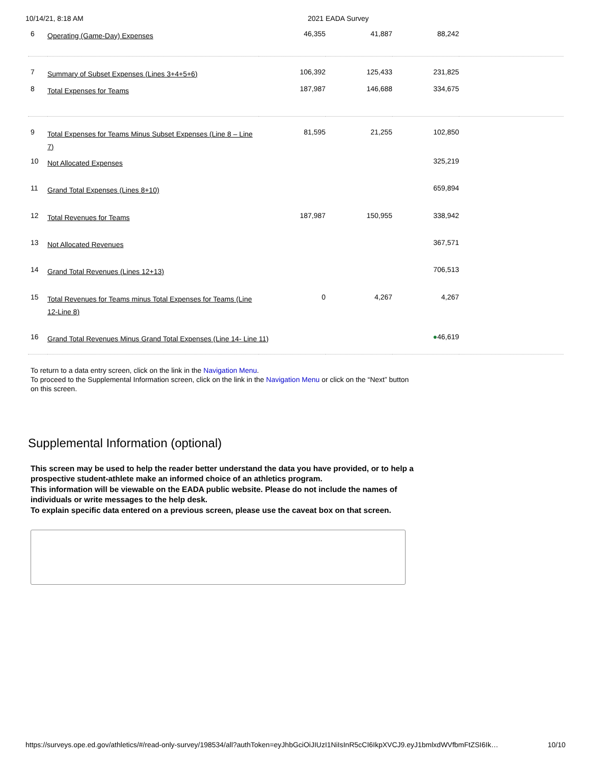10/14/21, 8:18 AM 2021 EADA Survey
| 6 | Operating (Game-Day) Expenses | 46,355 | 41,887 | 88,242 | |
| 7 | Summary of Subset Expenses (Lines 3+4+5+6) | 106,392 | 125,433 | 231,825 | |
| 8 | Total Expenses for Teams | 187,987 | 146,688 | 334,675 | |
| 9 | Total Expenses for Teams Minus Subset Expenses (Line 8 – Line 7) | 81,595 | 21,255 | 102,850 | |
| 10 | Not Allocated Expenses | | | 325,219 | |
| 11 | Grand Total Expenses (Lines 8+10) | | | 659,894 | |
| 12 | Total Revenues for Teams | 187,987 | 150,955 | 338,942 | |
| 13 | Not Allocated Revenues | | | 367,571 | |
| 14 | Grand Total Revenues (Lines 12+13) | | | 706,513 | |
| 15 | Total Revenues for Teams minus Total Expenses for Teams (Line 12-Line 8) | 0 | 4,267 | 4,267 | |
| 16 | Grand Total Revenues Minus Grand Total Expenses (Line 14- Line 11) | | | ● 46,619 | |
To return to a data entry screen, click on the link in the Navigation Menu.
To proceed to the Supplemental Information screen, click on the link in the Navigation Menu or click on the “Next” button on this screen.
Supplemental Information (optional)
This screen may be used to help the reader better understand the data you have provided, or to help a prospective student-athlete make an informed choice of an athletics program.
This information will be viewable on the EADA public website. Please do not include the names of individuals or write messages to the help desk.
To explain specific data entered on a previous screen, please use the caveat box on that screen.
https://surveys.ope.ed.gov/athletics/#/read-only-survey/198534/all?authToken=eyJhbGciOiJIUzI1NiIsInR5cCI6IkpXVCJ9.eyJ1bmlxdWVfbmFtZSI6Ik… 10/10